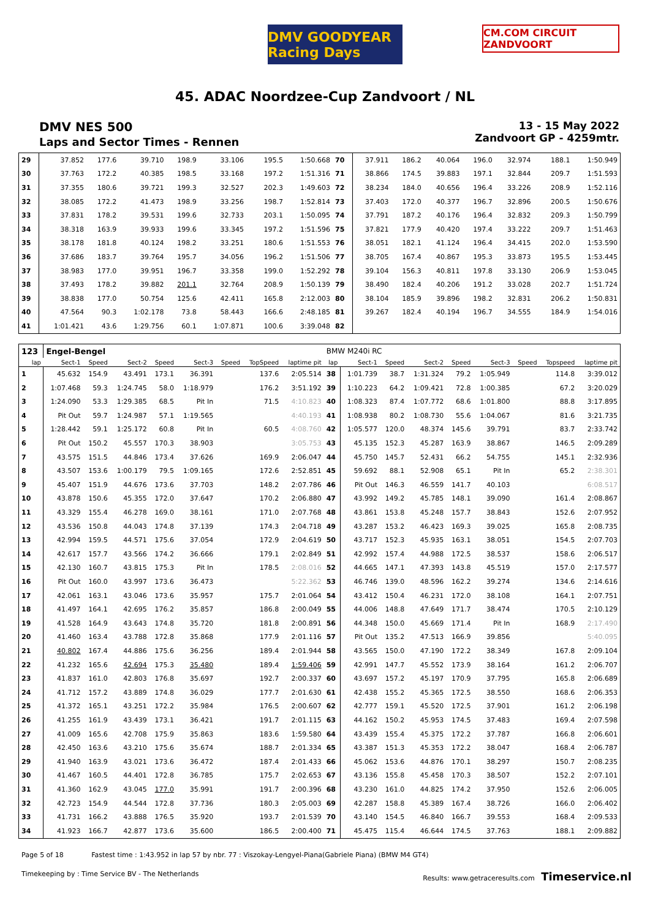DMV GOODYEAR Racing Days
CM.COM CIRCUIT ZANDVOORT
45. ADAC Noordzee-Cup Zandvoort / NL
DMV NES 500
Laps and Sector Times - Rennen
13 - 15 May 2022
Zandvoort GP - 4259mtr.
| 29 | 37.852 | 177.6 | 39.710 | 198.9 | 33.106 | | 195.5 | 1:50.668 | 70 | 37.911 | 186.2 | 40.064 | 196.0 | 32.974 | | 188.1 | 1:50.949 |
| 30 | 37.763 | 172.2 | 40.385 | 198.5 | 33.168 | | 197.2 | 1:51.316 | 71 | 38.866 | 174.5 | 39.883 | 197.1 | 32.844 | | 209.7 | 1:51.593 |
| 31 | 37.355 | 180.6 | 39.721 | 199.3 | 32.527 | | 202.3 | 1:49.603 | 72 | 38.234 | 184.0 | 40.656 | 196.4 | 33.226 | | 208.9 | 1:52.116 |
| 32 | 38.085 | 172.2 | 41.473 | 198.9 | 33.256 | | 198.7 | 1:52.814 | 73 | 37.403 | 172.0 | 40.377 | 196.7 | 32.896 | | 200.5 | 1:50.676 |
| 33 | 37.831 | 178.2 | 39.531 | 199.6 | 32.733 | | 203.1 | 1:50.095 | 74 | 37.791 | 187.2 | 40.176 | 196.4 | 32.832 | | 209.3 | 1:50.799 |
| 34 | 38.318 | 163.9 | 39.933 | 199.6 | 33.345 | | 197.2 | 1:51.596 | 75 | 37.821 | 177.9 | 40.420 | 197.4 | 33.222 | | 209.7 | 1:51.463 |
| 35 | 38.178 | 181.8 | 40.124 | 198.2 | 33.251 | | 180.6 | 1:51.553 | 76 | 38.051 | 182.1 | 41.124 | 196.4 | 34.415 | | 202.0 | 1:53.590 |
| 36 | 37.686 | 183.7 | 39.764 | 195.7 | 34.056 | | 196.2 | 1:51.506 | 77 | 38.705 | 167.4 | 40.867 | 195.3 | 33.873 | | 195.5 | 1:53.445 |
| 37 | 38.983 | 177.0 | 39.951 | 196.7 | 33.358 | | 199.0 | 1:52.292 | 78 | 39.104 | 156.3 | 40.811 | 197.8 | 33.130 | | 206.9 | 1:53.045 |
| 38 | 37.493 | 178.2 | 39.882 | 201.1 | 32.764 | | 208.9 | 1:50.139 | 79 | 38.490 | 182.4 | 40.206 | 191.2 | 33.028 | | 202.7 | 1:51.724 |
| 39 | 38.838 | 177.0 | 50.754 | 125.6 | 42.411 | | 165.8 | 2:12.003 | 80 | 38.104 | 185.9 | 39.896 | 198.2 | 32.831 | | 206.2 | 1:50.831 |
| 40 | 47.564 | 90.3 | 1:02.178 | 73.8 | 58.443 | | 166.6 | 2:48.185 | 81 | 39.267 | 182.4 | 40.194 | 196.7 | 34.555 | | 184.9 | 1:54.016 |
| 41 | 1:01.421 | 43.6 | 1:29.756 | 60.1 | 1:07.871 | | 100.6 | 3:39.048 | 82 | | | | | | | | |
| 123 | Engel-Bengel | | | | | | | | BMW M240i RC | | | | | | | | |
| lap | Sect-1 | Speed | Sect-2 | Speed | Sect-3 | Speed | TopSpeed | laptime pit | lap | Sect-1 | Speed | Sect-2 | Speed | Sect-3 | Speed | Topspeed | laptime pit |
| 1 | 45.632 | 154.9 | 43.491 | 173.1 | 36.391 | | 137.6 | 2:05.514 | 38 | 1:01.739 | 38.7 | 1:31.324 | 79.2 | 1:05.949 | | 114.8 | 3:39.012 |
| 2 | 1:07.468 | 59.3 | 1:24.745 | 58.0 | 1:18.979 | | 176.2 | 3:51.192 | 39 | 1:10.223 | 64.2 | 1:09.421 | 72.8 | 1:00.385 | | 67.2 | 3:20.029 |
| 3 | 1:24.090 | 53.3 | 1:29.385 | 68.5 | Pit In | | 71.5 | 4:10.823 | 40 | 1:08.323 | 87.4 | 1:07.772 | 68.6 | 1:01.800 | | 88.8 | 3:17.895 |
| 4 | Pit Out | 59.7 | 1:24.987 | 57.1 | 1:19.565 | | | 4:40.193 | 41 | 1:08.938 | 80.2 | 1:08.730 | 55.6 | 1:04.067 | | 81.6 | 3:21.735 |
| 5 | 1:28.442 | 59.1 | 1:25.172 | 60.8 | Pit In | | 60.5 | 4:08.760 | 42 | 1:05.577 | 120.0 | 48.374 | 145.6 | 39.791 | | 83.7 | 2:33.742 |
| 6 | Pit Out | 150.2 | 45.557 | 170.3 | 38.903 | | | 3:05.753 | 43 | 45.135 | 152.3 | 45.287 | 163.9 | 38.867 | | 146.5 | 2:09.289 |
| 7 | 43.575 | 151.5 | 44.846 | 173.4 | 37.626 | | 169.9 | 2:06.047 | 44 | 45.750 | 145.7 | 52.431 | 66.2 | 54.755 | | 145.1 | 2:32.936 |
| 8 | 43.507 | 153.6 | 1:00.179 | 79.5 | 1:09.165 | | 172.6 | 2:52.851 | 45 | 59.692 | 88.1 | 52.908 | 65.1 | Pit In | | 65.2 | 2:38.301 |
| 9 | 45.407 | 151.9 | 44.676 | 173.6 | 37.703 | | 148.2 | 2:07.786 | 46 | Pit Out | 146.3 | 46.559 | 141.7 | 40.103 | | | 6:08.517 |
| 10 | 43.878 | 150.6 | 45.355 | 172.0 | 37.647 | | 170.2 | 2:06.880 | 47 | 43.992 | 149.2 | 45.785 | 148.1 | 39.090 | | 161.4 | 2:08.867 |
| 11 | 43.329 | 155.4 | 46.278 | 169.0 | 38.161 | | 171.0 | 2:07.768 | 48 | 43.861 | 153.8 | 45.248 | 157.7 | 38.843 | | 152.6 | 2:07.952 |
| 12 | 43.536 | 150.8 | 44.043 | 174.8 | 37.139 | | 174.3 | 2:04.718 | 49 | 43.287 | 153.2 | 46.423 | 169.3 | 39.025 | | 165.8 | 2:08.735 |
| 13 | 42.994 | 159.5 | 44.571 | 175.6 | 37.054 | | 172.9 | 2:04.619 | 50 | 43.717 | 152.3 | 45.935 | 163.1 | 38.051 | | 154.5 | 2:07.703 |
| 14 | 42.617 | 157.7 | 43.566 | 174.2 | 36.666 | | 179.1 | 2:02.849 | 51 | 42.992 | 157.4 | 44.988 | 172.5 | 38.537 | | 158.6 | 2:06.517 |
| 15 | 42.130 | 160.7 | 43.815 | 175.3 | Pit In | | 178.5 | 2:08.016 | 52 | 44.665 | 147.1 | 47.393 | 143.8 | 45.519 | | 157.0 | 2:17.577 |
| 16 | Pit Out | 160.0 | 43.997 | 173.6 | 36.473 | | | 5:22.362 | 53 | 46.746 | 139.0 | 48.596 | 162.2 | 39.274 | | 134.6 | 2:14.616 |
| 17 | 42.061 | 163.1 | 43.046 | 173.6 | 35.957 | | 175.7 | 2:01.064 | 54 | 43.412 | 150.4 | 46.231 | 172.0 | 38.108 | | 164.1 | 2:07.751 |
| 18 | 41.497 | 164.1 | 42.695 | 176.2 | 35.857 | | 186.8 | 2:00.049 | 55 | 44.006 | 148.8 | 47.649 | 171.7 | 38.474 | | 170.5 | 2:10.129 |
| 19 | 41.528 | 164.9 | 43.643 | 174.8 | 35.720 | | 181.8 | 2:00.891 | 56 | 44.348 | 150.0 | 45.669 | 171.4 | Pit In | | 168.9 | 2:17.490 |
| 20 | 41.460 | 163.4 | 43.788 | 172.8 | 35.868 | | 177.9 | 2:01.116 | 57 | Pit Out | 135.2 | 47.513 | 166.9 | 39.856 | | | 5:40.095 |
| 21 | 40.802 | 167.4 | 44.886 | 175.6 | 36.256 | | 189.4 | 2:01.944 | 58 | 43.565 | 150.0 | 47.190 | 172.2 | 38.349 | | 167.8 | 2:09.104 |
| 22 | 41.232 | 165.6 | 42.694 | 175.3 | 35.480 | | 189.4 | 1:59.406 | 59 | 42.991 | 147.7 | 45.552 | 173.9 | 38.164 | | 161.2 | 2:06.707 |
| 23 | 41.837 | 161.0 | 42.803 | 176.8 | 35.697 | | 192.7 | 2:00.337 | 60 | 43.697 | 157.2 | 45.197 | 170.9 | 37.795 | | 165.8 | 2:06.689 |
| 24 | 41.712 | 157.2 | 43.889 | 174.8 | 36.029 | | 177.7 | 2:01.630 | 61 | 42.438 | 155.2 | 45.365 | 172.5 | 38.550 | | 168.6 | 2:06.353 |
| 25 | 41.372 | 165.1 | 43.251 | 172.2 | 35.984 | | 176.5 | 2:00.607 | 62 | 42.777 | 159.1 | 45.520 | 172.5 | 37.901 | | 161.2 | 2:06.198 |
| 26 | 41.255 | 161.9 | 43.439 | 173.1 | 36.421 | | 191.7 | 2:01.115 | 63 | 44.162 | 150.2 | 45.953 | 174.5 | 37.483 | | 169.4 | 2:07.598 |
| 27 | 41.009 | 165.6 | 42.708 | 175.9 | 35.863 | | 183.6 | 1:59.580 | 64 | 43.439 | 155.4 | 45.375 | 172.2 | 37.787 | | 166.8 | 2:06.601 |
| 28 | 42.450 | 163.6 | 43.210 | 175.6 | 35.674 | | 188.7 | 2:01.334 | 65 | 43.387 | 151.3 | 45.353 | 172.2 | 38.047 | | 168.4 | 2:06.787 |
| 29 | 41.940 | 163.9 | 43.021 | 173.6 | 36.472 | | 187.4 | 2:01.433 | 66 | 45.062 | 153.6 | 44.876 | 170.1 | 38.297 | | 150.7 | 2:08.235 |
| 30 | 41.467 | 160.5 | 44.401 | 172.8 | 36.785 | | 175.7 | 2:02.653 | 67 | 43.136 | 155.8 | 45.458 | 170.3 | 38.507 | | 152.2 | 2:07.101 |
| 31 | 41.360 | 162.9 | 43.045 | 177.0 | 35.991 | | 191.7 | 2:00.396 | 68 | 43.230 | 161.0 | 44.825 | 174.2 | 37.950 | | 152.6 | 2:06.005 |
| 32 | 42.723 | 154.9 | 44.544 | 172.8 | 37.736 | | 180.3 | 2:05.003 | 69 | 42.287 | 158.8 | 45.389 | 167.4 | 38.726 | | 166.0 | 2:06.402 |
| 33 | 41.731 | 166.2 | 43.888 | 176.5 | 35.920 | | 193.7 | 2:01.539 | 70 | 43.140 | 154.5 | 46.840 | 166.7 | 39.553 | | 168.4 | 2:09.533 |
| 34 | 41.923 | 166.7 | 42.877 | 173.6 | 35.600 | | 186.5 | 2:00.400 | 71 | 45.475 | 115.4 | 46.644 | 174.5 | 37.763 | | 188.1 | 2:09.882 |
Page 5 of 18 Fastest time : 1:43.952 in lap 57 by nbr. 77 : Viszokay-Lengyel-Piana(Gabriele Piana) (BMW M4 GT4)
Timekeeping by : Time Service BV - The Netherlands Results: www.getraceresults.com Timeservice.nl